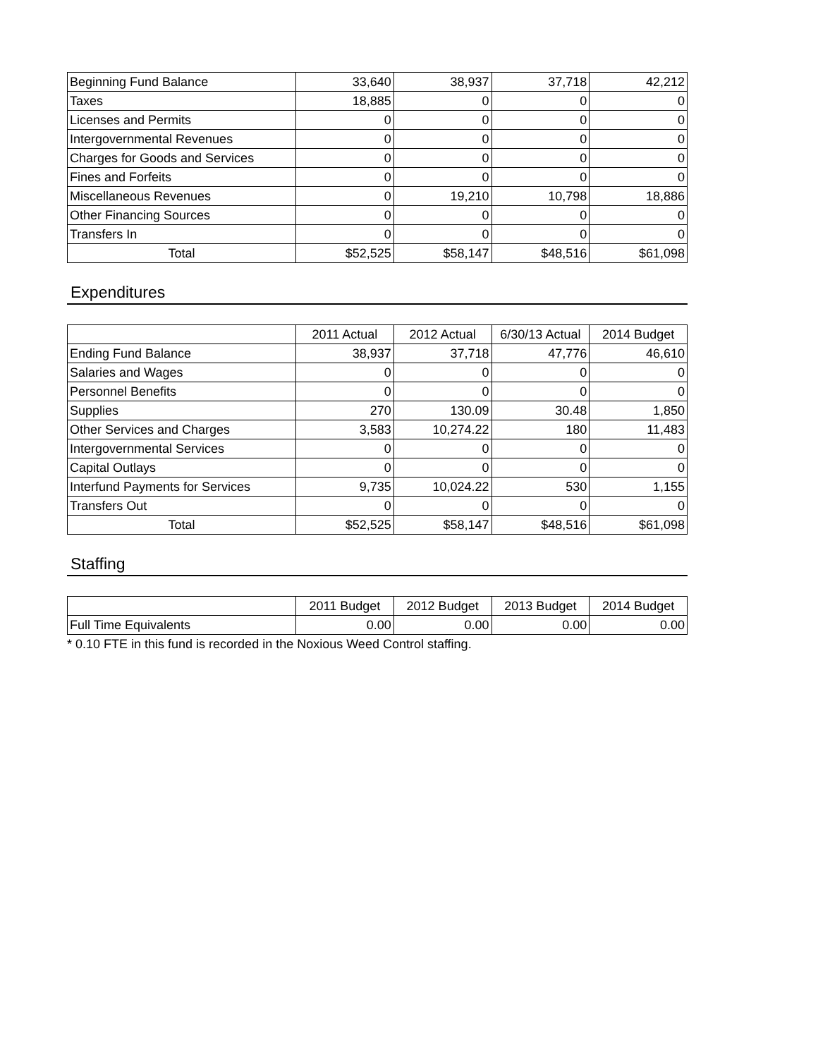| Beginning Fund Balance | 33,640 | 38,937 | 37,718 | 42,212 |
| Taxes | 18,885 | 0 | 0 | 0 |
| Licenses and Permits | 0 | 0 | 0 | 0 |
| Intergovernmental Revenues | 0 | 0 | 0 | 0 |
| Charges for Goods and Services | 0 | 0 | 0 | 0 |
| Fines and Forfeits | 0 | 0 | 0 | 0 |
| Miscellaneous Revenues | 0 | 19,210 | 10,798 | 18,886 |
| Other Financing Sources | 0 | 0 | 0 | 0 |
| Transfers In | 0 | 0 | 0 | 0 |
| Total | $52,525 | $58,147 | $48,516 | $61,098 |
Expenditures
| | 2011 Actual | 2012 Actual | 6/30/13 Actual | 2014 Budget |
| --- | --- | --- | --- | --- |
| Ending Fund Balance | 38,937 | 37,718 | 47,776 | 46,610 |
| Salaries and Wages | 0 | 0 | 0 | 0 |
| Personnel Benefits | 0 | 0 | 0 | 0 |
| Supplies | 270 | 130.09 | 30.48 | 1,850 |
| Other Services and Charges | 3,583 | 10,274.22 | 180 | 11,483 |
| Intergovernmental Services | 0 | 0 | 0 | 0 |
| Capital Outlays | 0 | 0 | 0 | 0 |
| Interfund Payments for Services | 9,735 | 10,024.22 | 530 | 1,155 |
| Transfers Out | 0 | 0 | 0 | 0 |
| Total | $52,525 | $58,147 | $48,516 | $61,098 |
Staffing
| | 2011 Budget | 2012 Budget | 2013 Budget | 2014 Budget |
| --- | --- | --- | --- | --- |
| Full Time Equivalents | 0.00 | 0.00 | 0.00 | 0.00 |
* 0.10 FTE in this fund is recorded in the Noxious Weed Control staffing.